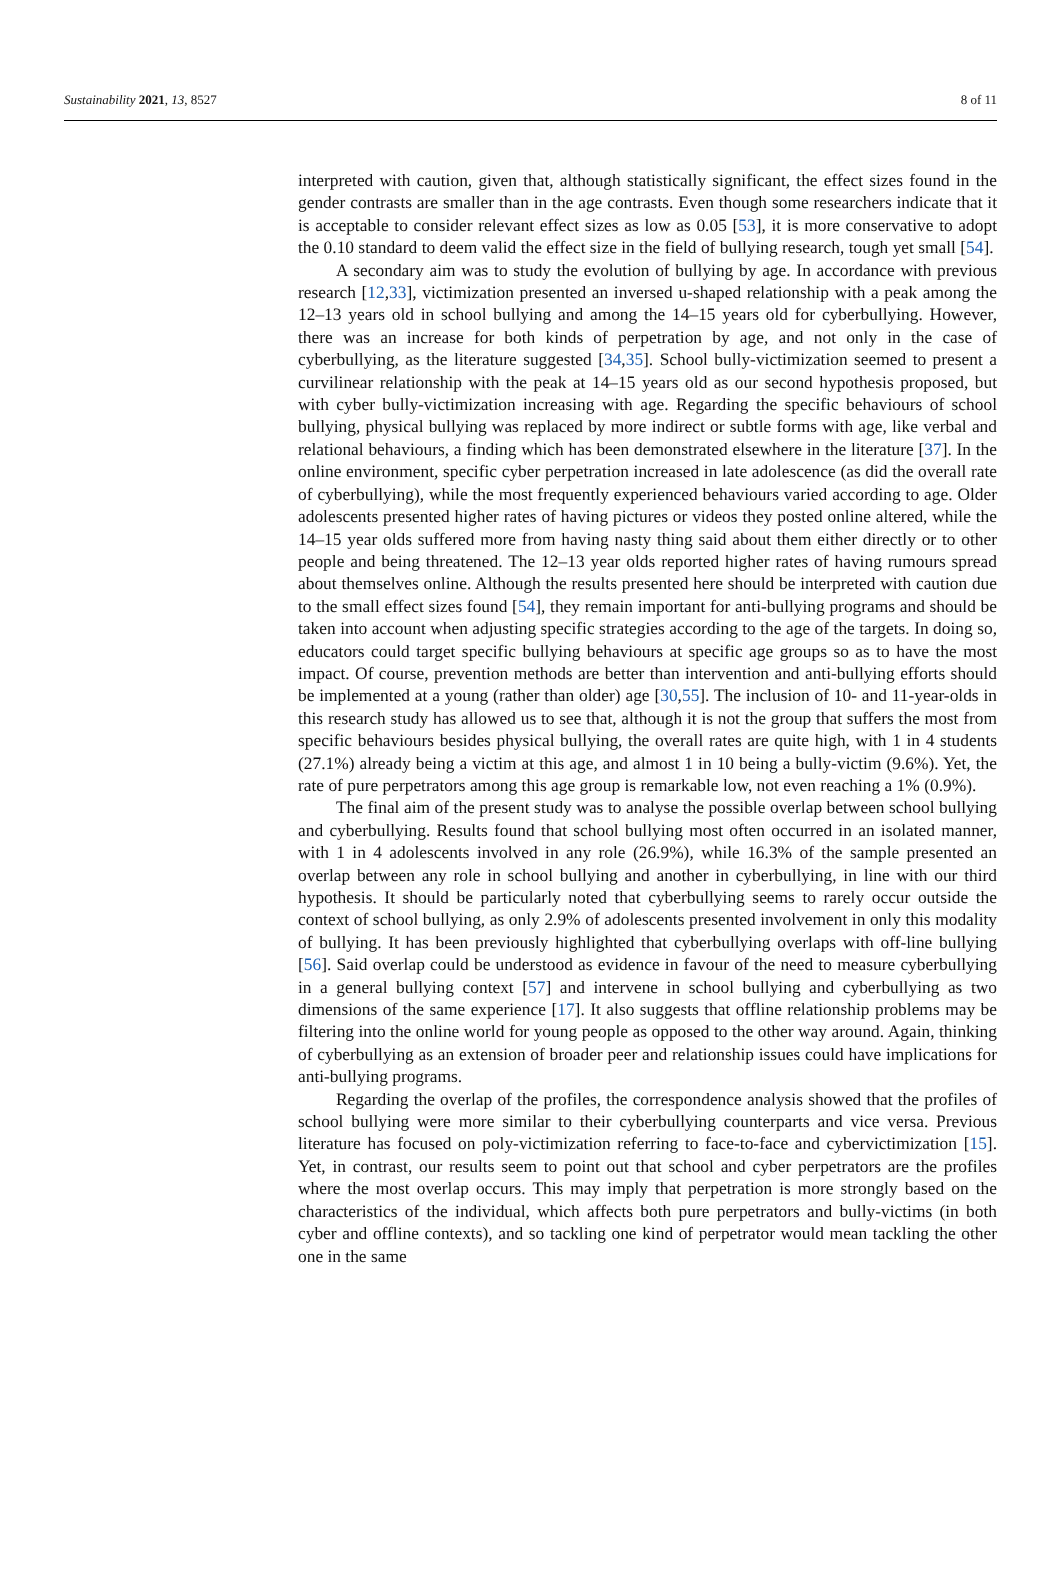Sustainability 2021, 13, 8527 8 of 11
interpreted with caution, given that, although statistically significant, the effect sizes found in the gender contrasts are smaller than in the age contrasts. Even though some researchers indicate that it is acceptable to consider relevant effect sizes as low as 0.05 [53], it is more conservative to adopt the 0.10 standard to deem valid the effect size in the field of bullying research, tough yet small [54].
A secondary aim was to study the evolution of bullying by age. In accordance with previous research [12,33], victimization presented an inversed u-shaped relationship with a peak among the 12–13 years old in school bullying and among the 14–15 years old for cyberbullying. However, there was an increase for both kinds of perpetration by age, and not only in the case of cyberbullying, as the literature suggested [34,35]. School bully-victimization seemed to present a curvilinear relationship with the peak at 14–15 years old as our second hypothesis proposed, but with cyber bully-victimization increasing with age. Regarding the specific behaviours of school bullying, physical bullying was replaced by more indirect or subtle forms with age, like verbal and relational behaviours, a finding which has been demonstrated elsewhere in the literature [37]. In the online environment, specific cyber perpetration increased in late adolescence (as did the overall rate of cyberbullying), while the most frequently experienced behaviours varied according to age. Older adolescents presented higher rates of having pictures or videos they posted online altered, while the 14–15 year olds suffered more from having nasty thing said about them either directly or to other people and being threatened. The 12–13 year olds reported higher rates of having rumours spread about themselves online. Although the results presented here should be interpreted with caution due to the small effect sizes found [54], they remain important for anti-bullying programs and should be taken into account when adjusting specific strategies according to the age of the targets. In doing so, educators could target specific bullying behaviours at specific age groups so as to have the most impact. Of course, prevention methods are better than intervention and anti-bullying efforts should be implemented at a young (rather than older) age [30,55]. The inclusion of 10- and 11-year-olds in this research study has allowed us to see that, although it is not the group that suffers the most from specific behaviours besides physical bullying, the overall rates are quite high, with 1 in 4 students (27.1%) already being a victim at this age, and almost 1 in 10 being a bully-victim (9.6%). Yet, the rate of pure perpetrators among this age group is remarkable low, not even reaching a 1% (0.9%).
The final aim of the present study was to analyse the possible overlap between school bullying and cyberbullying. Results found that school bullying most often occurred in an isolated manner, with 1 in 4 adolescents involved in any role (26.9%), while 16.3% of the sample presented an overlap between any role in school bullying and another in cyberbullying, in line with our third hypothesis. It should be particularly noted that cyberbullying seems to rarely occur outside the context of school bullying, as only 2.9% of adolescents presented involvement in only this modality of bullying. It has been previously highlighted that cyberbullying overlaps with off-line bullying [56]. Said overlap could be understood as evidence in favour of the need to measure cyberbullying in a general bullying context [57] and intervene in school bullying and cyberbullying as two dimensions of the same experience [17]. It also suggests that offline relationship problems may be filtering into the online world for young people as opposed to the other way around. Again, thinking of cyberbullying as an extension of broader peer and relationship issues could have implications for anti-bullying programs.
Regarding the overlap of the profiles, the correspondence analysis showed that the profiles of school bullying were more similar to their cyberbullying counterparts and vice versa. Previous literature has focused on poly-victimization referring to face-to-face and cybervictimization [15]. Yet, in contrast, our results seem to point out that school and cyber perpetrators are the profiles where the most overlap occurs. This may imply that perpetration is more strongly based on the characteristics of the individual, which affects both pure perpetrators and bully-victims (in both cyber and offline contexts), and so tackling one kind of perpetrator would mean tackling the other one in the same